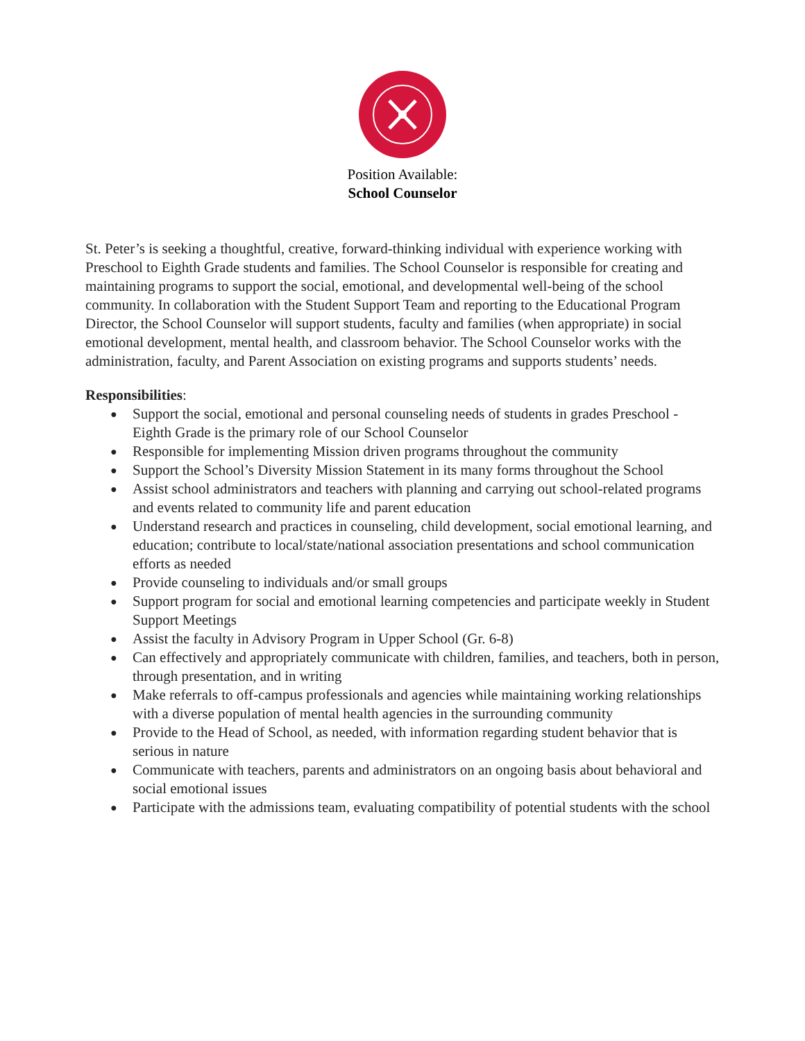Position Available:
School Counselor
St. Peter’s is seeking a thoughtful, creative, forward-thinking individual with experience working with Preschool to Eighth Grade students and families. The School Counselor is responsible for creating and maintaining programs to support the social, emotional, and developmental well-being of the school community. In collaboration with the Student Support Team and reporting to the Educational Program Director, the School Counselor will support students, faculty and families (when appropriate) in social emotional development, mental health, and classroom behavior. The School Counselor works with the administration, faculty, and Parent Association on existing programs and supports students’ needs.
Responsibilities:
● Support the social, emotional and personal counseling needs of students in grades Preschool - Eighth Grade is the primary role of our School Counselor
● Responsible for implementing Mission driven programs throughout the community
● Support the School’s Diversity Mission Statement in its many forms throughout the School
● Assist school administrators and teachers with planning and carrying out school-related programs and events related to community life and parent education
● Understand research and practices in counseling, child development, social emotional learning, and education; contribute to local/state/national association presentations and school communication efforts as needed
● Provide counseling to individuals and/or small groups
● Support program for social and emotional learning competencies and participate weekly in Student Support Meetings
● Assist the faculty in Advisory Program in Upper School (Gr. 6-8)
● Can effectively and appropriately communicate with children, families, and teachers, both in person, through presentation, and in writing
● Make referrals to off-campus professionals and agencies while maintaining working relationships with a diverse population of mental health agencies in the surrounding community
● Provide to the Head of School, as needed, with information regarding student behavior that is serious in nature
● Communicate with teachers, parents and administrators on an ongoing basis about behavioral and social emotional issues
● Participate with the admissions team, evaluating compatibility of potential students with the school